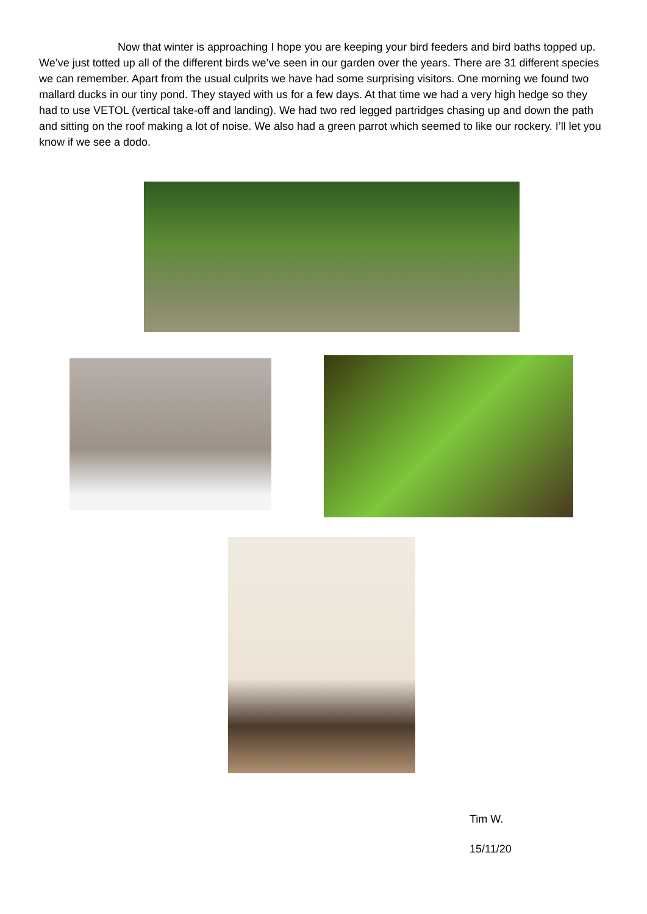Now that winter is approaching I hope you are keeping your bird feeders and bird baths topped up. We’ve just totted up all of the different birds we’ve seen in our garden over the years. There are 31 different species we can remember. Apart from the usual culprits we have had some surprising visitors. One morning we found two mallard ducks in our tiny pond. They stayed with us for a few days. At that time we had a very high hedge so they had to use VETOL (vertical take-off and landing). We had two red legged partridges chasing up and down the path and sitting on the roof making a lot of noise. We also had a green parrot which seemed to like our rockery. I’ll let you know if we see a dodo.
Tim W.
15/11/20